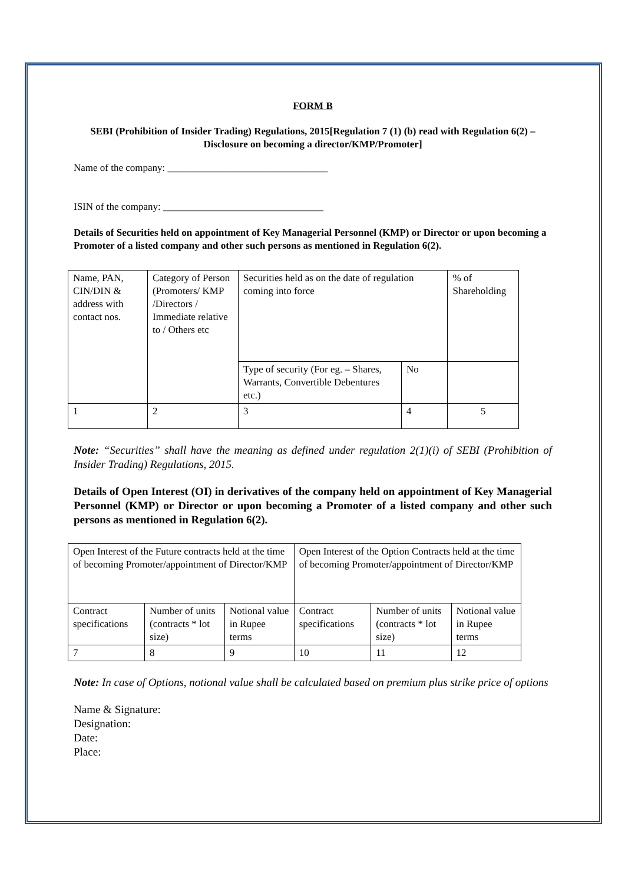FORM B
SEBI (Prohibition of Insider Trading) Regulations, 2015[Regulation 7 (1) (b) read with Regulation 6(2) – Disclosure on becoming a director/KMP/Promoter]
Name of the company: ________________________________
ISIN of the company: ________________________________
Details of Securities held on appointment of Key Managerial Personnel (KMP) or Director or upon becoming a Promoter of a listed company and other such persons as mentioned in Regulation 6(2).
| Name, PAN, CIN/DIN & address with contact nos. | Category of Person (Promoters/ KMP /Directors / Immediate relative to / Others etc | Securities held as on the date of regulation coming into force | | % of Shareholding |
| | | Type of security (For eg. – Shares, Warrants, Convertible Debentures etc.) | No | |
| 1 | 2 | 3 | 4 | 5 |
Note: “Securities” shall have the meaning as defined under regulation 2(1)(i) of SEBI (Prohibition of Insider Trading) Regulations, 2015.
Details of Open Interest (OI) in derivatives of the company held on appointment of Key Managerial Personnel (KMP) or Director or upon becoming a Promoter of a listed company and other such persons as mentioned in Regulation 6(2).
| Open Interest of the Future contracts held at the time of becoming Promoter/appointment of Director/KMP | | | Open Interest of the Option Contracts held at the time of becoming Promoter/appointment of Director/KMP | | |
| Contract specifications | Number of units (contracts * lot size) | Notional value in Rupee terms | Contract specifications | Number of units (contracts * lot size) | Notional value in Rupee terms |
| 7 | 8 | 9 | 10 | 11 | 12 |
Note: In case of Options, notional value shall be calculated based on premium plus strike price of options
Name & Signature:
Designation:
Date:
Place: